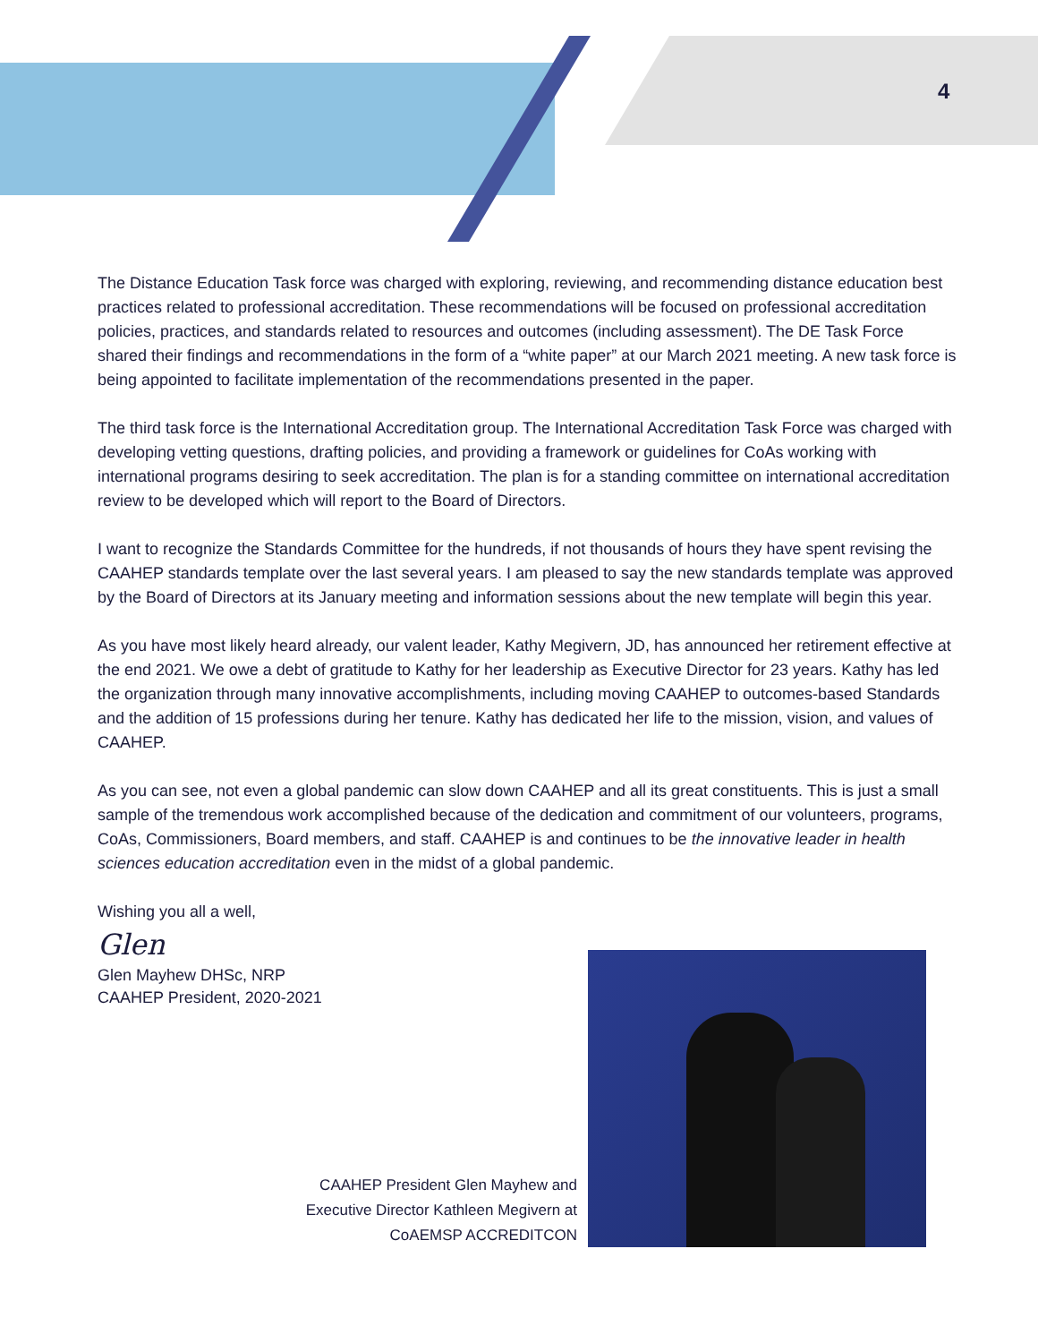4
The Distance Education Task force was charged with exploring, reviewing, and recommending distance education best practices related to professional accreditation. These recommendations will be focused on professional accreditation policies, practices, and standards related to resources and outcomes (including assessment). The DE Task Force shared their findings and recommendations in the form of a “white paper” at our March 2021 meeting. A new task force is being appointed to facilitate implementation of the recommendations presented in the paper.
The third task force is the International Accreditation group. The International Accreditation Task Force was charged with developing vetting questions, drafting policies, and providing a framework or guidelines for CoAs working with international programs desiring to seek accreditation. The plan is for a standing committee on international accreditation review to be developed which will report to the Board of Directors.
I want to recognize the Standards Committee for the hundreds, if not thousands of hours they have spent revising the CAAHEP standards template over the last several years. I am pleased to say the new standards template was approved by the Board of Directors at its January meeting and information sessions about the new template will begin this year.
As you have most likely heard already, our valent leader, Kathy Megivern, JD, has announced her retirement effective at the end 2021. We owe a debt of gratitude to Kathy for her leadership as Executive Director for 23 years. Kathy has led the organization through many innovative accomplishments, including moving CAAHEP to outcomes-based Standards and the addition of 15 professions during her tenure. Kathy has dedicated her life to the mission, vision, and values of CAAHEP.
As you can see, not even a global pandemic can slow down CAAHEP and all its great constituents. This is just a small sample of the tremendous work accomplished because of the dedication and commitment of our volunteers, programs, CoAs, Commissioners, Board members, and staff. CAAHEP is and continues to be the innovative leader in health sciences education accreditation even in the midst of a global pandemic.
Wishing you all a well,
Glen
Glen Mayhew DHSc, NRP
CAAHEP President, 2020-2021
CAAHEP President Glen Mayhew and Executive Director Kathleen Megivern at CoAEMSP ACCREDITCON